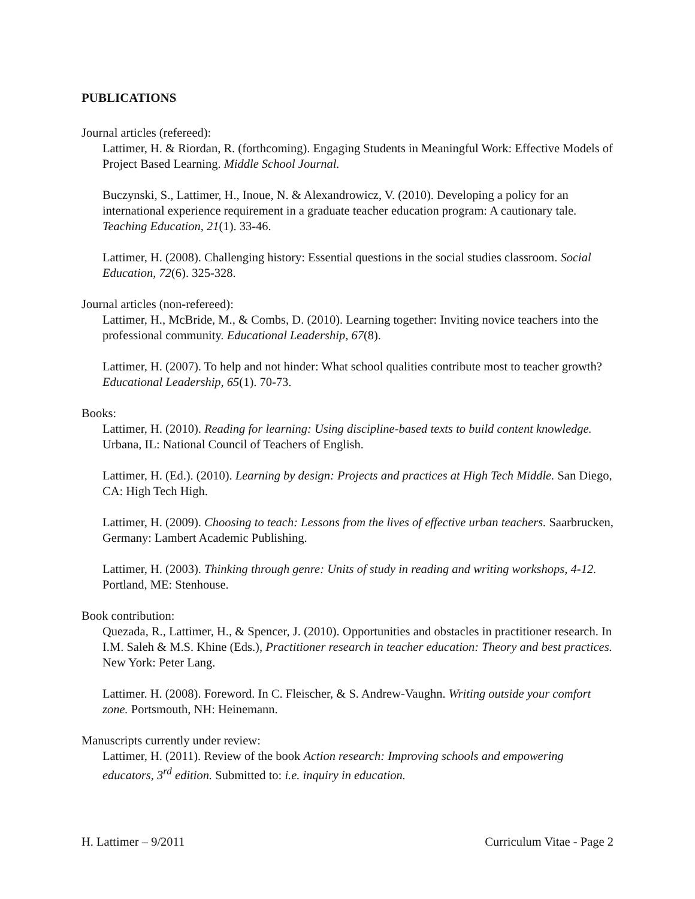PUBLICATIONS
Journal articles (refereed):
Lattimer, H. & Riordan, R. (forthcoming). Engaging Students in Meaningful Work: Effective Models of Project Based Learning. Middle School Journal.
Buczynski, S., Lattimer, H., Inoue, N. & Alexandrowicz, V. (2010). Developing a policy for an international experience requirement in a graduate teacher education program: A cautionary tale. Teaching Education, 21(1). 33-46.
Lattimer, H. (2008). Challenging history: Essential questions in the social studies classroom. Social Education, 72(6). 325-328.
Journal articles (non-refereed):
Lattimer, H., McBride, M., & Combs, D. (2010). Learning together: Inviting novice teachers into the professional community. Educational Leadership, 67(8).
Lattimer, H. (2007). To help and not hinder: What school qualities contribute most to teacher growth? Educational Leadership, 65(1). 70-73.
Books:
Lattimer, H. (2010). Reading for learning: Using discipline-based texts to build content knowledge. Urbana, IL: National Council of Teachers of English.
Lattimer, H. (Ed.). (2010). Learning by design: Projects and practices at High Tech Middle. San Diego, CA: High Tech High.
Lattimer, H. (2009). Choosing to teach: Lessons from the lives of effective urban teachers. Saarbrucken, Germany: Lambert Academic Publishing.
Lattimer, H. (2003). Thinking through genre: Units of study in reading and writing workshops, 4-12. Portland, ME: Stenhouse.
Book contribution:
Quezada, R., Lattimer, H., & Spencer, J. (2010). Opportunities and obstacles in practitioner research. In I.M. Saleh & M.S. Khine (Eds.), Practitioner research in teacher education: Theory and best practices. New York: Peter Lang.
Lattimer. H. (2008). Foreword. In C. Fleischer, & S. Andrew-Vaughn. Writing outside your comfort zone. Portsmouth, NH: Heinemann.
Manuscripts currently under review:
Lattimer, H. (2011). Review of the book Action research: Improving schools and empowering educators, 3<sup>rd</sup> edition. Submitted to: i.e. inquiry in education.
H. Lattimer – 9/2011 Curriculum Vitae - Page 2